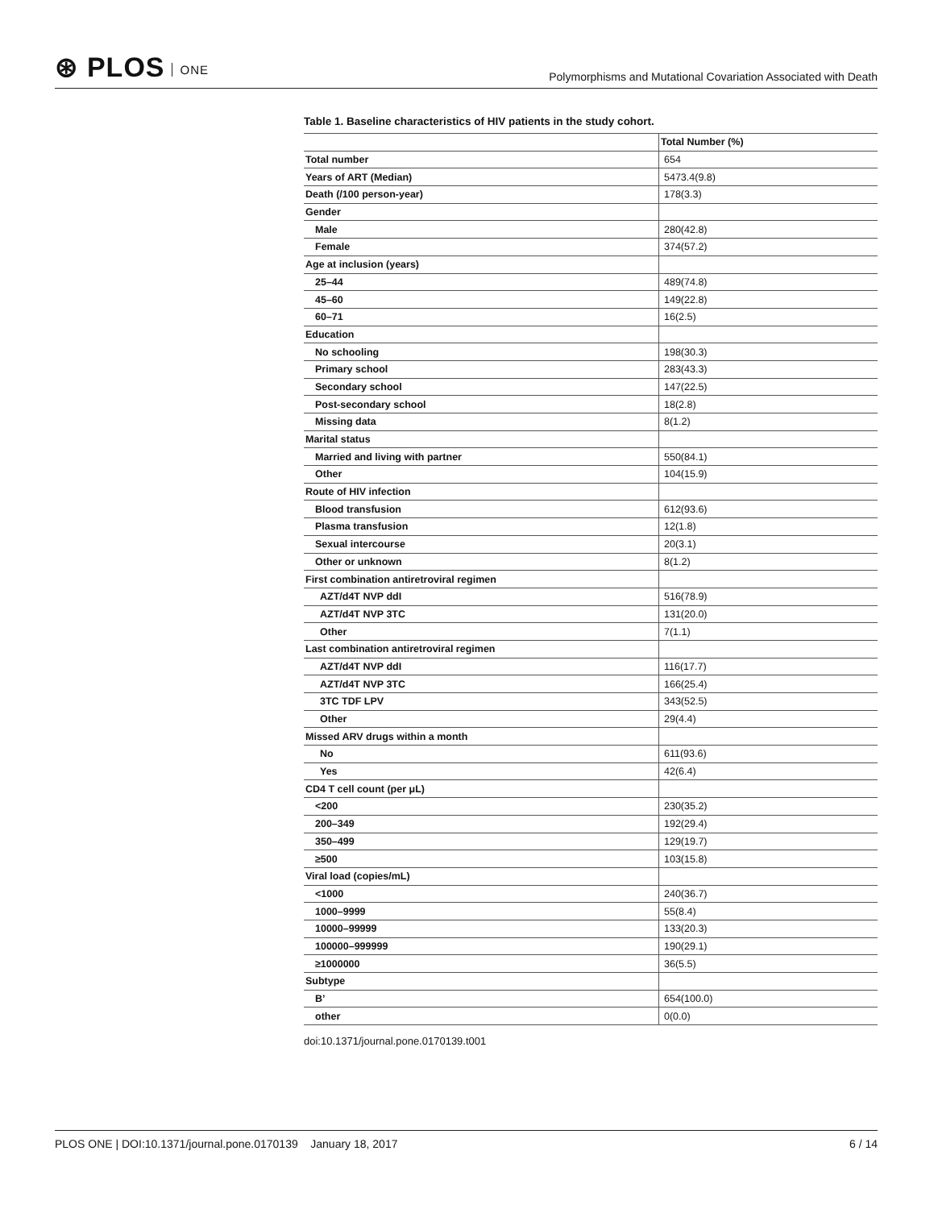⊛ PLOS ONE
Polymorphisms and Mutational Covariation Associated with Death
Table 1. Baseline characteristics of HIV patients in the study cohort.
| | Total Number (%) |
| --- | --- |
| Total number | 654 |
| Years of ART (Median) | 5473.4(9.8) |
| Death (/100 person-year) | 178(3.3) |
| Gender | |
| Male | 280(42.8) |
| Female | 374(57.2) |
| Age at inclusion (years) | |
| 25–44 | 489(74.8) |
| 45–60 | 149(22.8) |
| 60–71 | 16(2.5) |
| Education | |
| No schooling | 198(30.3) |
| Primary school | 283(43.3) |
| Secondary school | 147(22.5) |
| Post-secondary school | 18(2.8) |
| Missing data | 8(1.2) |
| Marital status | |
| Married and living with partner | 550(84.1) |
| Other | 104(15.9) |
| Route of HIV infection | |
| Blood transfusion | 612(93.6) |
| Plasma transfusion | 12(1.8) |
| Sexual intercourse | 20(3.1) |
| Other or unknown | 8(1.2) |
| First combination antiretroviral regimen | |
| AZT/d4T NVP ddI | 516(78.9) |
| AZT/d4T NVP 3TC | 131(20.0) |
| Other | 7(1.1) |
| Last combination antiretroviral regimen | |
| AZT/d4T NVP ddI | 116(17.7) |
| AZT/d4T NVP 3TC | 166(25.4) |
| 3TC TDF LPV | 343(52.5) |
| Other | 29(4.4) |
| Missed ARV drugs within a month | |
| No | 611(93.6) |
| Yes | 42(6.4) |
| CD4 T cell count (per μL) | |
| <200 | 230(35.2) |
| 200–349 | 192(29.4) |
| 350–499 | 129(19.7) |
| ≥500 | 103(15.8) |
| Viral load (copies/mL) | |
| <1000 | 240(36.7) |
| 1000–9999 | 55(8.4) |
| 10000–99999 | 133(20.3) |
| 100000–999999 | 190(29.1) |
| ≥1000000 | 36(5.5) |
| Subtype | |
| B’ | 654(100.0) |
| other | 0(0.0) |
doi:10.1371/journal.pone.0170139.t001
PLOS ONE | DOI:10.1371/journal.pone.0170139 January 18, 2017
6 / 14